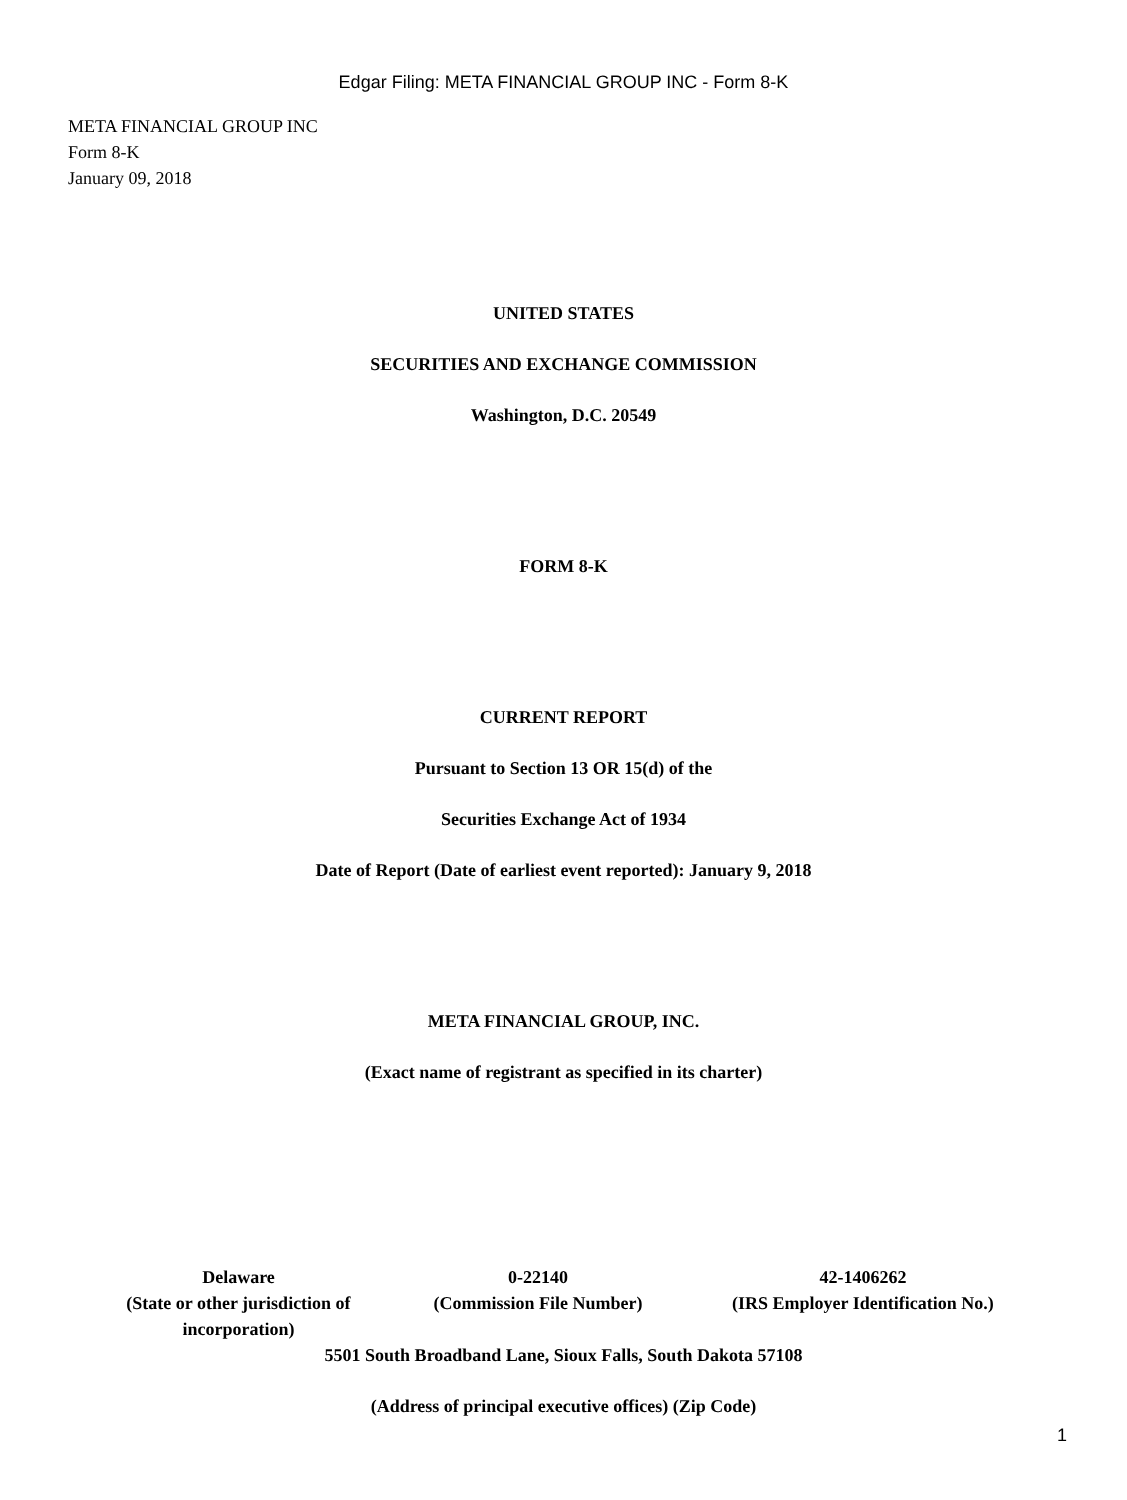Edgar Filing: META FINANCIAL GROUP INC - Form 8-K
META FINANCIAL GROUP INC
Form 8-K
January 09, 2018
UNITED STATES
SECURITIES AND EXCHANGE COMMISSION
Washington, D.C. 20549
FORM 8-K
CURRENT REPORT
Pursuant to Section 13 OR 15(d) of the
Securities Exchange Act of 1934
Date of Report (Date of earliest event reported): January 9, 2018
META FINANCIAL GROUP, INC.
(Exact name of registrant as specified in its charter)
| Delaware (State or other jurisdiction of incorporation) | 0-22140 (Commission File Number) | 42-1406262 (IRS Employer Identification No.) |
5501 South Broadband Lane, Sioux Falls, South Dakota 57108
(Address of principal executive offices) (Zip Code)
1